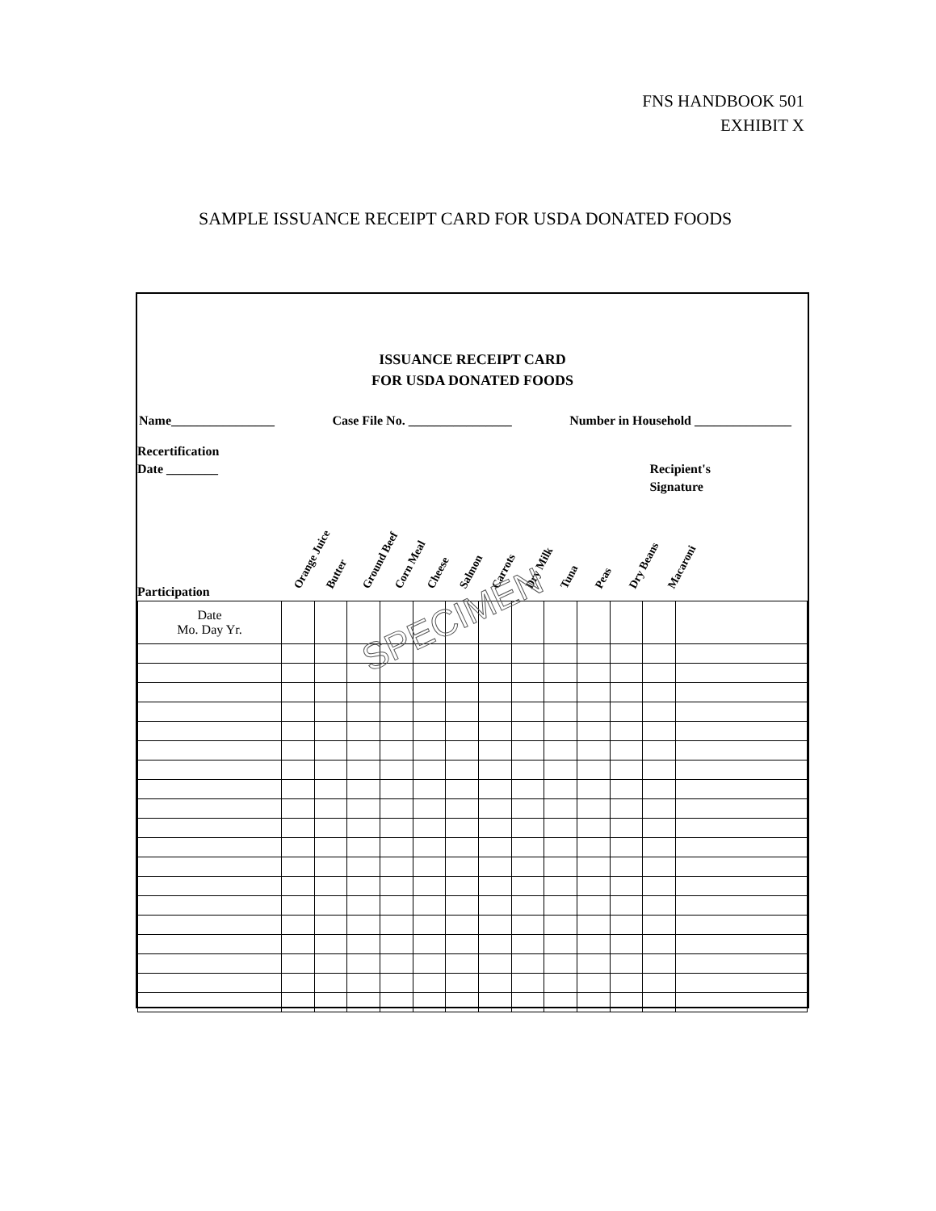FNS HANDBOOK 501
EXHIBIT X
SAMPLE ISSUANCE RECEIPT CARD FOR USDA DONATED FOODS
ISSUANCE RECEIPT CARD
FOR USDA DONATED FOODS
Name________________ Case File No. ________________ Number in Household _______________
Recertification
Date ________
Recipient's
Signature
Participation Orange Juice Butter Ground Beef Corn Meal Cheese Salmon Carrots Dry Milk Tuna Peas Dry Beans Macaroni
| Date Mo. Day Yr. | | | | | | | | | | | | | |
| --- | --- | --- | --- | --- | --- | --- | --- | --- | --- | --- | --- | --- | --- |
SPECIMEN